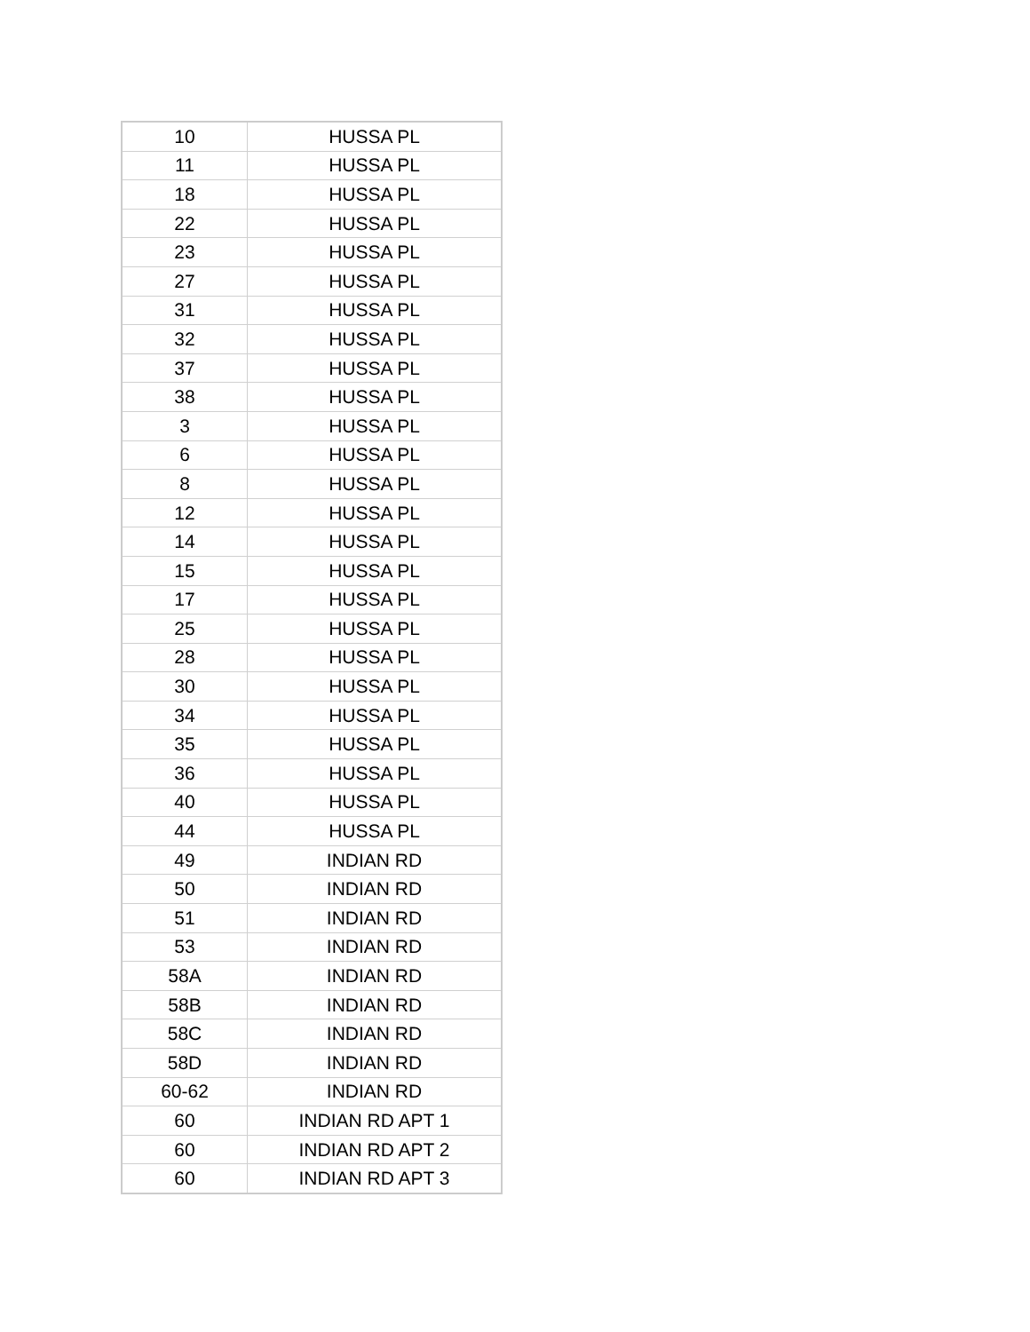| 10 | HUSSA PL |
| 11 | HUSSA PL |
| 18 | HUSSA PL |
| 22 | HUSSA PL |
| 23 | HUSSA PL |
| 27 | HUSSA PL |
| 31 | HUSSA PL |
| 32 | HUSSA PL |
| 37 | HUSSA PL |
| 38 | HUSSA PL |
| 3 | HUSSA PL |
| 6 | HUSSA PL |
| 8 | HUSSA PL |
| 12 | HUSSA PL |
| 14 | HUSSA PL |
| 15 | HUSSA PL |
| 17 | HUSSA PL |
| 25 | HUSSA PL |
| 28 | HUSSA PL |
| 30 | HUSSA PL |
| 34 | HUSSA PL |
| 35 | HUSSA PL |
| 36 | HUSSA PL |
| 40 | HUSSA PL |
| 44 | HUSSA PL |
| 49 | INDIAN RD |
| 50 | INDIAN RD |
| 51 | INDIAN RD |
| 53 | INDIAN RD |
| 58A | INDIAN RD |
| 58B | INDIAN RD |
| 58C | INDIAN RD |
| 58D | INDIAN RD |
| 60-62 | INDIAN RD |
| 60 | INDIAN RD APT 1 |
| 60 | INDIAN RD APT 2 |
| 60 | INDIAN RD APT 3 |